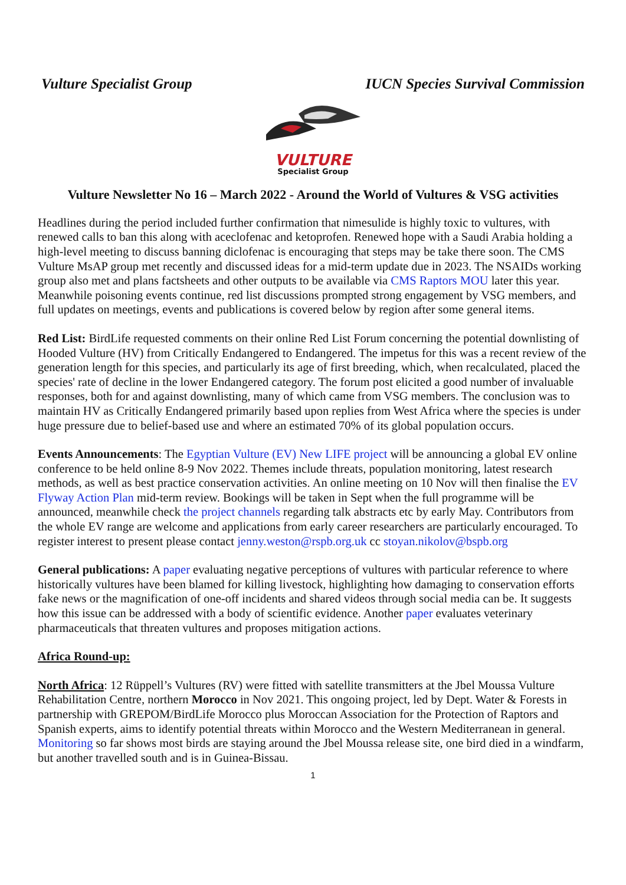Vulture Specialist Group IUCN Species Survival Commission
VULTURE
Specialist Group
Vulture Newsletter No 16 – March 2022 - Around the World of Vultures & VSG activities
Headlines during the period included further confirmation that nimesulide is highly toxic to vultures, with renewed calls to ban this along with aceclofenac and ketoprofen. Renewed hope with a Saudi Arabia holding a high-level meeting to discuss banning diclofenac is encouraging that steps may be take there soon. The CMS Vulture MsAP group met recently and discussed ideas for a mid-term update due in 2023. The NSAIDs working group also met and plans factsheets and other outputs to be available via CMS Raptors MOU later this year. Meanwhile poisoning events continue, red list discussions prompted strong engagement by VSG members, and full updates on meetings, events and publications is covered below by region after some general items.
Red List: BirdLife requested comments on their online Red List Forum concerning the potential downlisting of Hooded Vulture (HV) from Critically Endangered to Endangered. The impetus for this was a recent review of the generation length for this species, and particularly its age of first breeding, which, when recalculated, placed the species' rate of decline in the lower Endangered category. The forum post elicited a good number of invaluable responses, both for and against downlisting, many of which came from VSG members. The conclusion was to maintain HV as Critically Endangered primarily based upon replies from West Africa where the species is under huge pressure due to belief-based use and where an estimated 70% of its global population occurs.
Events Announcements: The Egyptian Vulture (EV) New LIFE project will be announcing a global EV online conference to be held online 8-9 Nov 2022. Themes include threats, population monitoring, latest research methods, as well as best practice conservation activities. An online meeting on 10 Nov will then finalise the EV Flyway Action Plan mid-term review. Bookings will be taken in Sept when the full programme will be announced, meanwhile check the project channels regarding talk abstracts etc by early May. Contributors from the whole EV range are welcome and applications from early career researchers are particularly encouraged. To register interest to present please contact jenny.weston@rspb.org.uk cc stoyan.nikolov@bspb.org
General publications: A paper evaluating negative perceptions of vultures with particular reference to where historically vultures have been blamed for killing livestock, highlighting how damaging to conservation efforts fake news or the magnification of one-off incidents and shared videos through social media can be. It suggests how this issue can be addressed with a body of scientific evidence. Another paper evaluates veterinary pharmaceuticals that threaten vultures and proposes mitigation actions.
Africa Round-up:
North Africa: 12 Rüppell’s Vultures (RV) were fitted with satellite transmitters at the Jbel Moussa Vulture Rehabilitation Centre, northern Morocco in Nov 2021. This ongoing project, led by Dept. Water & Forests in partnership with GREPOM/BirdLife Morocco plus Moroccan Association for the Protection of Raptors and Spanish experts, aims to identify potential threats within Morocco and the Western Mediterranean in general. Monitoring so far shows most birds are staying around the Jbel Moussa release site, one bird died in a windfarm, but another travelled south and is in Guinea-Bissau.
1